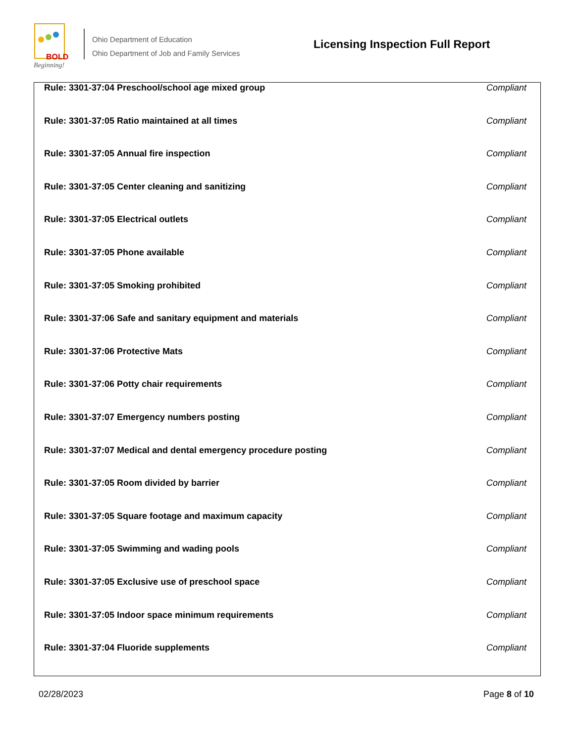BOLD
Beginning!
Ohio Department of Education
Ohio Department of Job and Family Services
Licensing Inspection Full Report
| Rule: 3301-37:04 Preschool/school age mixed group | Compliant |
| Rule: 3301-37:05 Ratio maintained at all times | Compliant |
| Rule: 3301-37:05 Annual fire inspection | Compliant |
| Rule: 3301-37:05 Center cleaning and sanitizing | Compliant |
| Rule: 3301-37:05 Electrical outlets | Compliant |
| Rule: 3301-37:05 Phone available | Compliant |
| Rule: 3301-37:05 Smoking prohibited | Compliant |
| Rule: 3301-37:06 Safe and sanitary equipment and materials | Compliant |
| Rule: 3301-37:06 Protective Mats | Compliant |
| Rule: 3301-37:06 Potty chair requirements | Compliant |
| Rule: 3301-37:07 Emergency numbers posting | Compliant |
| Rule: 3301-37:07 Medical and dental emergency procedure posting | Compliant |
| Rule: 3301-37:05 Room divided by barrier | Compliant |
| Rule: 3301-37:05 Square footage and maximum capacity | Compliant |
| Rule: 3301-37:05 Swimming and wading pools | Compliant |
| Rule: 3301-37:05 Exclusive use of preschool space | Compliant |
| Rule: 3301-37:05 Indoor space minimum requirements | Compliant |
| Rule: 3301-37:04 Fluoride supplements | Compliant |
02/28/2023 Page 8 of 10